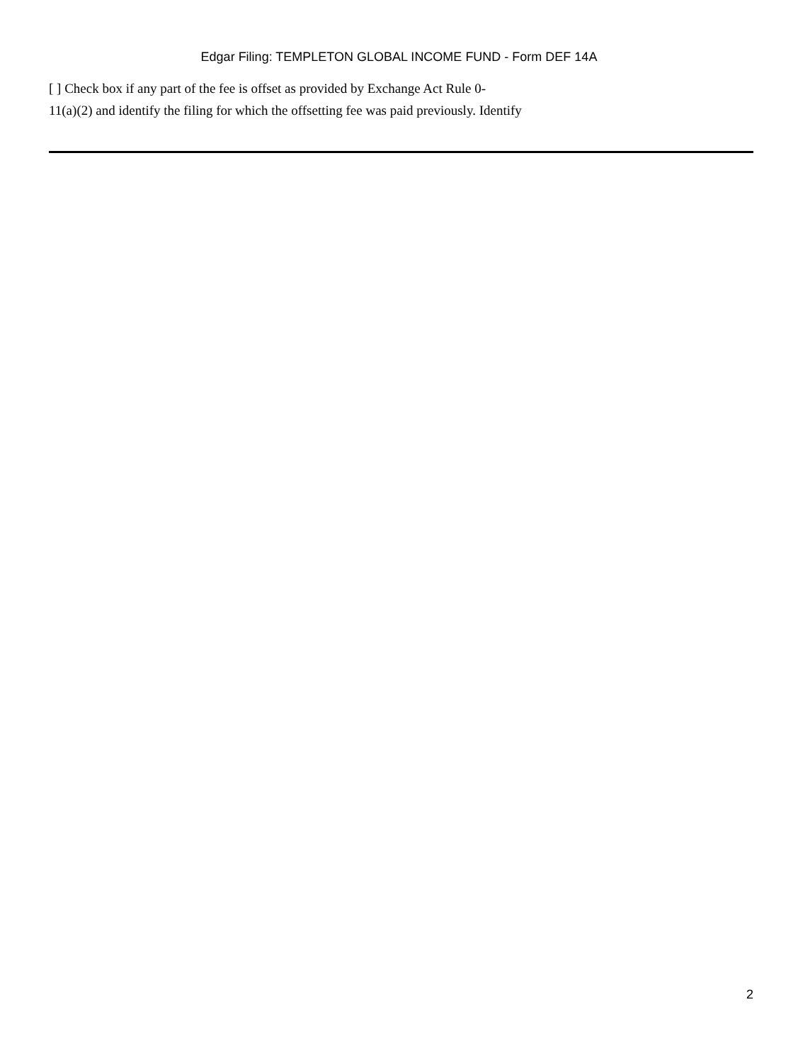Edgar Filing: TEMPLETON GLOBAL INCOME FUND - Form DEF 14A
[ ] Check box if any part of the fee is offset as provided by Exchange Act Rule 0-
11(a)(2) and identify the filing for which the offsetting fee was paid previously. Identify
2